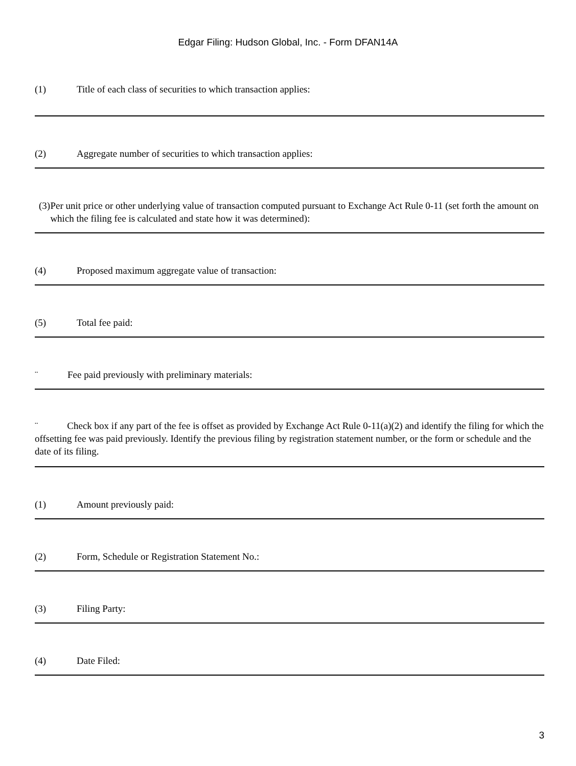Edgar Filing: Hudson Global, Inc. - Form DFAN14A
(1) Title of each class of securities to which transaction applies:
(2) Aggregate number of securities to which transaction applies:
(3) Per unit price or other underlying value of transaction computed pursuant to Exchange Act Rule 0-11 (set forth the amount on which the filing fee is calculated and state how it was determined):
(4) Proposed maximum aggregate value of transaction:
(5) Total fee paid:
¨ Fee paid previously with preliminary materials:
¨ Check box if any part of the fee is offset as provided by Exchange Act Rule 0-11(a)(2) and identify the filing for which the offsetting fee was paid previously. Identify the previous filing by registration statement number, or the form or schedule and the date of its filing.
(1) Amount previously paid:
(2) Form, Schedule or Registration Statement No.:
(3) Filing Party:
(4) Date Filed:
3